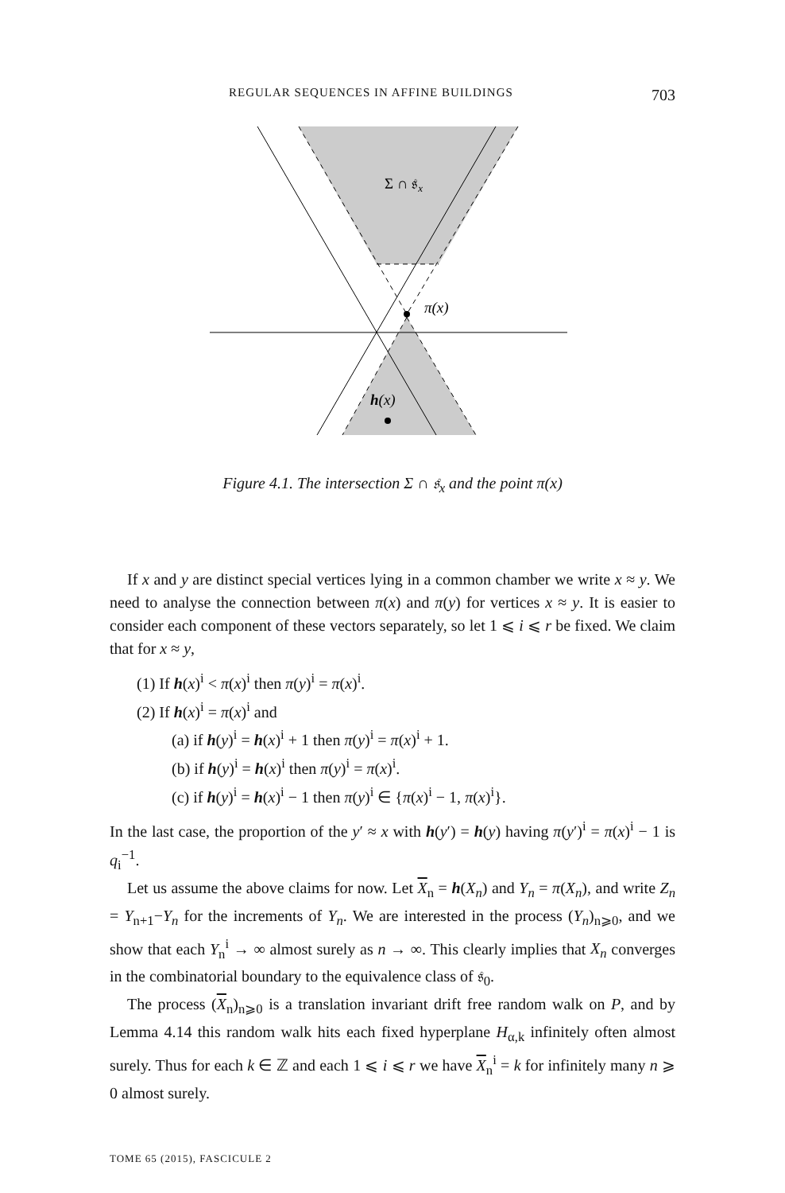REGULAR SEQUENCES IN AFFINE BUILDINGS 703
Σ ∩ 𝔰x
π(x)
h(x)
Figure 4.1. The intersection Σ ∩ 𝔰<sub>x</sub> and the point π(x)
If x and y are distinct special vertices lying in a common chamber we write x ≈ y. We need to analyse the connection between π(x) and π(y) for vertices x ≈ y. It is easier to consider each component of these vectors separately, so let 1 ⩽ i ⩽ r be fixed. We claim that for x ≈ y,
(1) If h(x)<sup>i</sup> < π(x)<sup>i</sup> then π(y)<sup>i</sup> = π(x)<sup>i</sup>.
(2) If h(x)<sup>i</sup> = π(x)<sup>i</sup> and
(a) if h(y)<sup>i</sup> = h(x)<sup>i</sup> + 1 then π(y)<sup>i</sup> = π(x)<sup>i</sup> + 1.
(b) if h(y)<sup>i</sup> = h(x)<sup>i</sup> then π(y)<sup>i</sup> = π(x)<sup>i</sup>.
(c) if h(y)<sup>i</sup> = h(x)<sup>i</sup> − 1 then π(y)<sup>i</sup> ∈ {π(x)<sup>i</sup> − 1, π(x)<sup>i</sup>}.
In the last case, the proportion of the y′ ≈ x with h(y′) = h(y) having π(y′)<sup>i</sup> = π(x)<sup>i</sup> − 1 is q<sub>i</sub><sup>−1</sup>.
Let us assume the above claims for now. Let X<sub>n</sub> = h(X<sub>n</sub>) and Y<sub>n</sub> = π(X<sub>n</sub>), and write Z<sub>n</sub> = Y<sub>n+1</sub>−Y<sub>n</sub> for the increments of Y<sub>n</sub>. We are interested in the process (Y<sub>n</sub>)<sub>n⩾0</sub>, and we show that each Y<sub>n</sub><sup>i</sup> → ∞ almost surely as n → ∞. This clearly implies that X<sub>n</sub> converges in the combinatorial boundary to the equivalence class of 𝔰<sub>0</sub>.
The process (X<sub>n</sub>)<sub>n⩾0</sub> is a translation invariant drift free random walk on P, and by Lemma 4.14 this random walk hits each fixed hyperplane H<sub>α,k</sub> infinitely often almost surely. Thus for each k ∈ ℤ and each 1 ⩽ i ⩽ r we have X<sub>n</sub><sup>i</sup> = k for infinitely many n ⩾ 0 almost surely.
TOME 65 (2015), FASCICULE 2